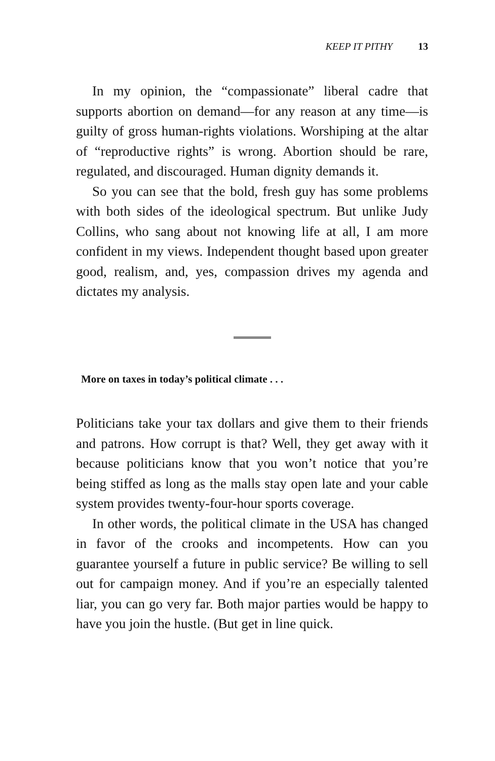KEEP IT PITHY 13
In my opinion, the “compassionate” liberal cadre that supports abortion on demand—for any reason at any time—is guilty of gross human-rights violations. Worshiping at the altar of “reproductive rights” is wrong. Abortion should be rare, regulated, and discouraged. Human dignity demands it.
So you can see that the bold, fresh guy has some problems with both sides of the ideological spectrum. But unlike Judy Collins, who sang about not knowing life at all, I am more confident in my views. Independent thought based upon greater good, realism, and, yes, compassion drives my agenda and dictates my analysis.
More on taxes in today’s political climate . . .
Politicians take your tax dollars and give them to their friends and patrons. How corrupt is that? Well, they get away with it because politicians know that you won’t notice that you’re being stiffed as long as the malls stay open late and your cable system provides twenty-four-hour sports coverage.
In other words, the political climate in the USA has changed in favor of the crooks and incompetents. How can you guarantee yourself a future in public service? Be willing to sell out for campaign money. And if you’re an especially talented liar, you can go very far. Both major parties would be happy to have you join the hustle. (But get in line quick.